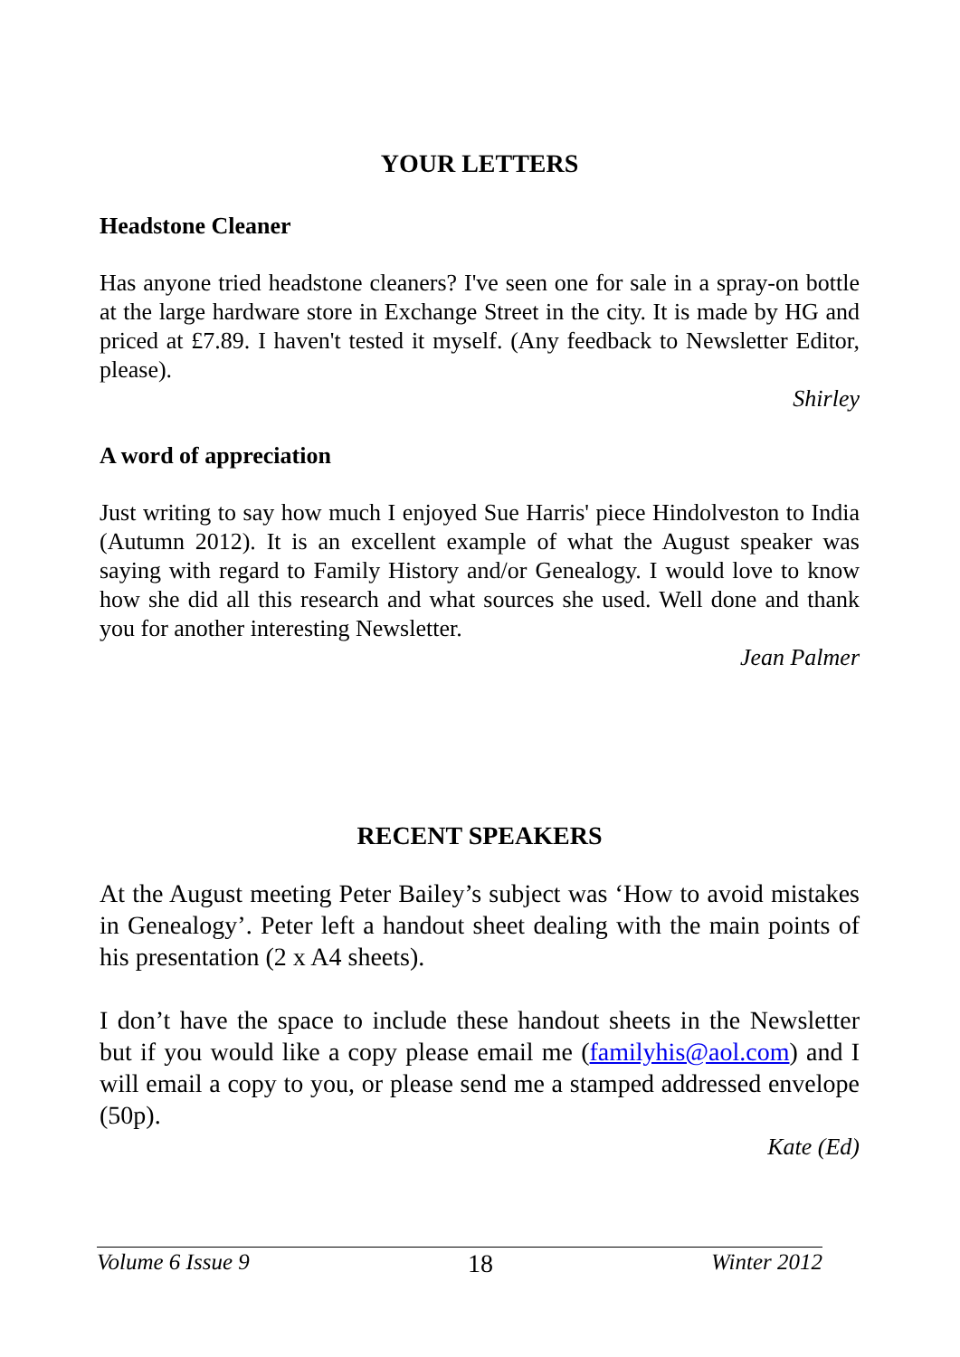YOUR LETTERS
Headstone Cleaner
Has anyone tried headstone cleaners? I've seen one for sale in a spray-on bottle at the large hardware store in Exchange Street in the city. It is made by HG and priced at £7.89. I haven't tested it myself. (Any feedback to Newsletter Editor, please).
Shirley
A word of appreciation
Just writing to say how much I enjoyed Sue Harris' piece Hindolveston to India (Autumn 2012). It is an excellent example of what the August speaker was saying with regard to Family History and/or Genealogy. I would love to know how she did all this research and what sources she used. Well done and thank you for another interesting Newsletter.
Jean Palmer
RECENT SPEAKERS
At the August meeting Peter Bailey’s subject was ‘How to avoid mistakes in Genealogy’. Peter left a handout sheet dealing with the main points of his presentation (2 x A4 sheets).
I don’t have the space to include these handout sheets in the Newsletter but if you would like a copy please email me (familyhis@aol.com) and I will email a copy to you, or please send me a stamped addressed envelope (50p).
Kate (Ed)
Volume 6 Issue 9 18 Winter 2012